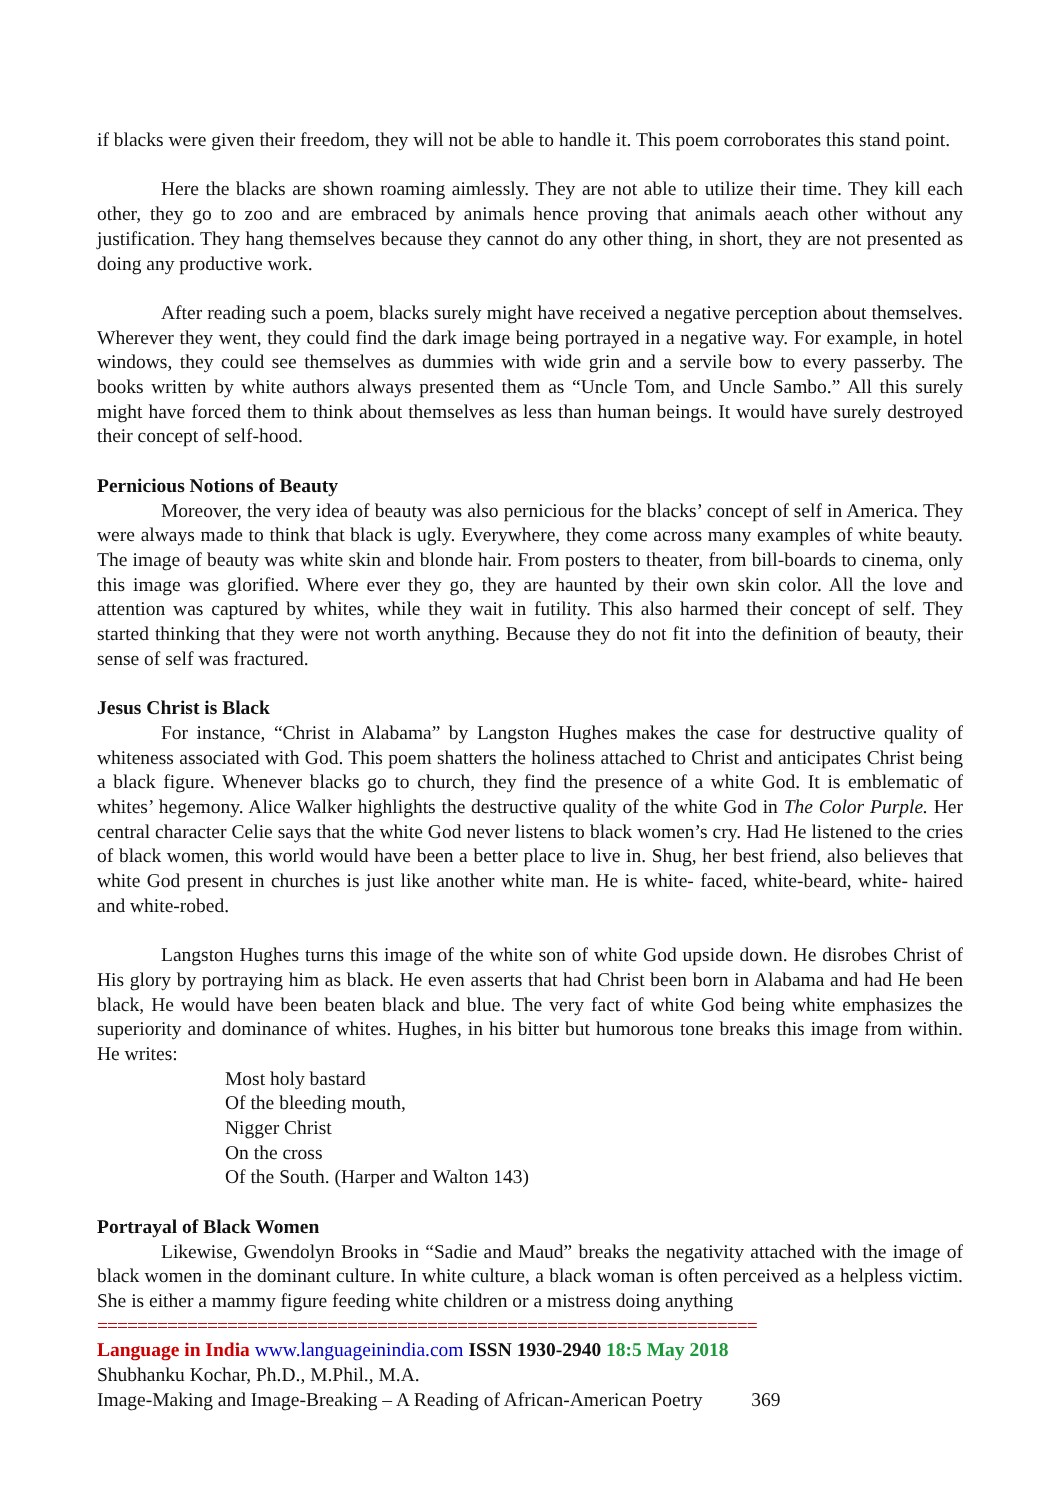if blacks were given their freedom, they will not be able to handle it. This poem corroborates this stand point.
Here the blacks are shown roaming aimlessly. They are not able to utilize their time. They kill each other, they go to zoo and are embraced by animals hence proving that animals aeach other without any justification. They hang themselves because they cannot do any other thing, in short, they are not presented as doing any productive work.
After reading such a poem, blacks surely might have received a negative perception about themselves. Wherever they went, they could find the dark image being portrayed in a negative way. For example, in hotel windows, they could see themselves as dummies with wide grin and a servile bow to every passerby. The books written by white authors always presented them as “Uncle Tom, and Uncle Sambo.” All this surely might have forced them to think about themselves as less than human beings. It would have surely destroyed their concept of self-hood.
Pernicious Notions of Beauty
Moreover, the very idea of beauty was also pernicious for the blacks’ concept of self in America. They were always made to think that black is ugly. Everywhere, they come across many examples of white beauty. The image of beauty was white skin and blonde hair. From posters to theater, from bill-boards to cinema, only this image was glorified. Where ever they go, they are haunted by their own skin color. All the love and attention was captured by whites, while they wait in futility. This also harmed their concept of self. They started thinking that they were not worth anything. Because they do not fit into the definition of beauty, their sense of self was fractured.
Jesus Christ is Black
For instance, “Christ in Alabama” by Langston Hughes makes the case for destructive quality of whiteness associated with God. This poem shatters the holiness attached to Christ and anticipates Christ being a black figure. Whenever blacks go to church, they find the presence of a white God. It is emblematic of whites’ hegemony. Alice Walker highlights the destructive quality of the white God in The Color Purple. Her central character Celie says that the white God never listens to black women’s cry. Had He listened to the cries of black women, this world would have been a better place to live in. Shug, her best friend, also believes that white God present in churches is just like another white man. He is white- faced, white-beard, white- haired and white-robed.
Langston Hughes turns this image of the white son of white God upside down. He disrobes Christ of His glory by portraying him as black. He even asserts that had Christ been born in Alabama and had He been black, He would have been beaten black and blue. The very fact of white God being white emphasizes the superiority and dominance of whites. Hughes, in his bitter but humorous tone breaks this image from within. He writes:
Most holy bastard
Of the bleeding mouth,
Nigger Christ
On the cross
Of the South. (Harper and Walton 143)
Portrayal of Black Women
Likewise, Gwendolyn Brooks in “Sadie and Maud” breaks the negativity attached with the image of black women in the dominant culture. In white culture, a black woman is often perceived as a helpless victim. She is either a mammy figure feeding white children or a mistress doing anything
==================================================================
Language in India www.languageinindia.com ISSN 1930-2940 18:5 May 2018
Shubhanku Kochar, Ph.D., M.Phil., M.A.
Image-Making and Image-Breaking – A Reading of African-American Poetry 369